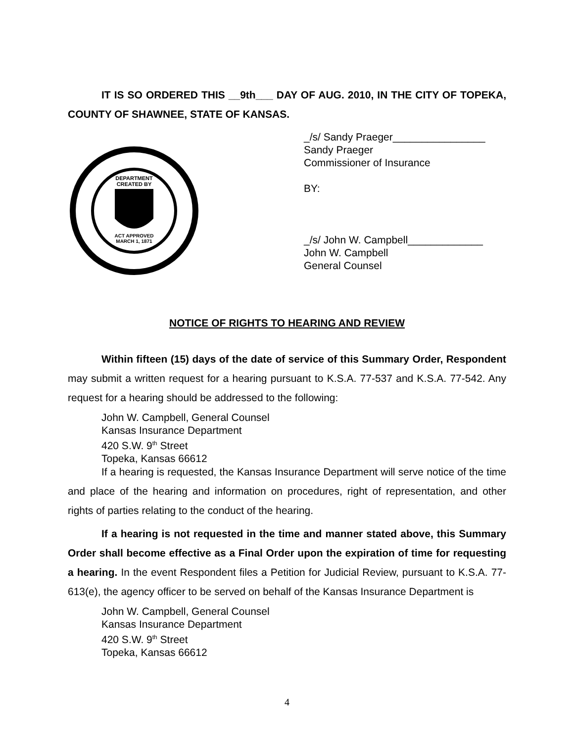IT IS SO ORDERED THIS __9th___ DAY OF AUG. 2010, IN THE CITY OF TOPEKA, COUNTY OF SHAWNEE, STATE OF KANSAS.
DEPARTMENT
CREATED BY
ACT APPROVED
MARCH 1, 1871
_/s/ Sandy Praeger________________
Sandy Praeger
Commissioner of Insurance
BY:
_/s/ John W. Campbell_____________
John W. Campbell
General Counsel
NOTICE OF RIGHTS TO HEARING AND REVIEW
Within fifteen (15) days of the date of service of this Summary Order, Respondent may submit a written request for a hearing pursuant to K.S.A. 77-537 and K.S.A. 77-542. Any request for a hearing should be addressed to the following:
John W. Campbell, General Counsel
Kansas Insurance Department
420 S.W. 9<sup>th</sup> Street
Topeka, Kansas 66612
If a hearing is requested, the Kansas Insurance Department will serve notice of the time and place of the hearing and information on procedures, right of representation, and other rights of parties relating to the conduct of the hearing.
If a hearing is not requested in the time and manner stated above, this Summary Order shall become effective as a Final Order upon the expiration of time for requesting a hearing. In the event Respondent files a Petition for Judicial Review, pursuant to K.S.A. 77-613(e), the agency officer to be served on behalf of the Kansas Insurance Department is
John W. Campbell, General Counsel
Kansas Insurance Department
420 S.W. 9<sup>th</sup> Street
Topeka, Kansas 66612
4